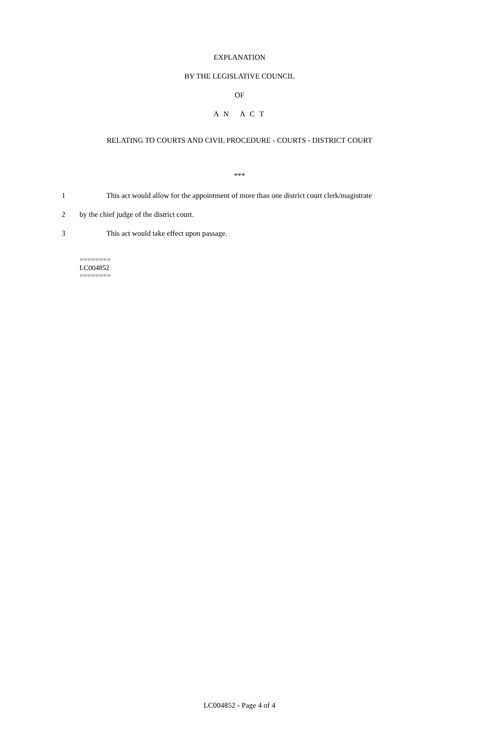EXPLANATION
BY THE LEGISLATIVE COUNCIL
OF
A N A C T
RELATING TO COURTS AND CIVIL PROCEDURE - COURTS - DISTRICT COURT
***
1 This act would allow for the appointment of more than one district court clerk/magistrate
2 by the chief judge of the district court.
3 This act would take effect upon passage.
========
LC004852
========
LC004852 - Page 4 of 4